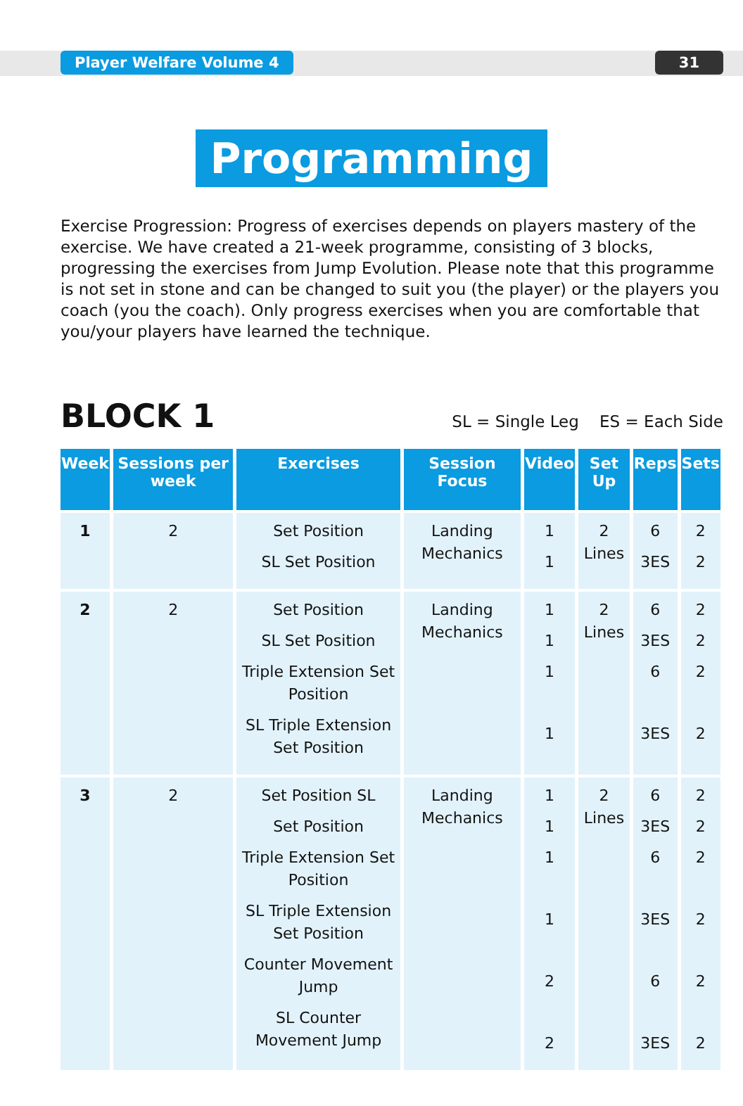Player Welfare Volume 4 31
Programming
Exercise Progression: Progress of exercises depends on players mastery of the exercise. We have created a 21-week programme, consisting of 3 blocks, progressing the exercises from Jump Evolution. Please note that this programme is not set in stone and can be changed to suit you (the player) or the players you coach (you the coach). Only progress exercises when you are comfortable that you/your players have learned the technique.
BLOCK 1
SL = Single Leg ES = Each Side
| Week | Sessions per week | Exercises | Session Focus | Video | Set Up | Reps | Sets |
| --- | --- | --- | --- | --- | --- | --- | --- |
| 1 | 2 | Set Position SL Set Position | Landing Mechanics | 1 1 | 2 Lines | 6 3ES | 2 2 |
| 2 | 2 | Set Position SL Set Position Triple Extension Set Position SL Triple Extension Set Position | Landing Mechanics | 1 1 1 1 | 2 Lines | 6 3ES 6 3ES | 2 2 2 2 |
| 3 | 2 | Set Position SL Set Position Triple Extension Set Position SL Triple Extension Set Position Counter Movement Jump SL Counter Movement Jump | Landing Mechanics | 1 1 1 1 2 2 | 2 Lines | 6 3ES 6 3ES 6 3ES | 2 2 2 2 2 2 |